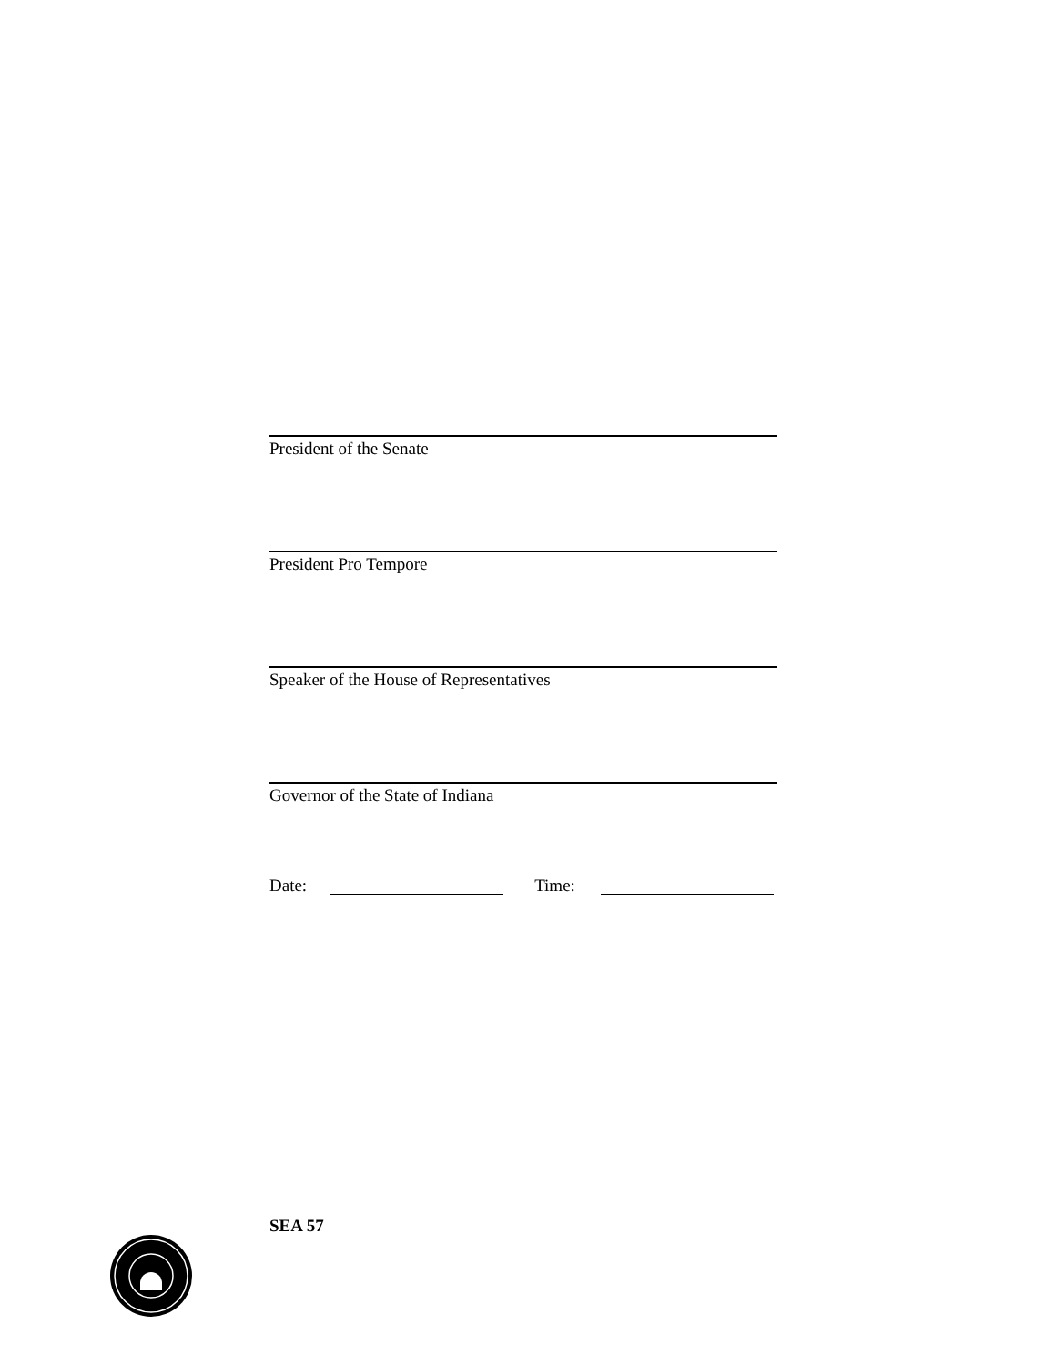President of the Senate
President Pro Tempore
Speaker of the House of Representatives
Governor of the State of Indiana
Date: Time:
SEA 57